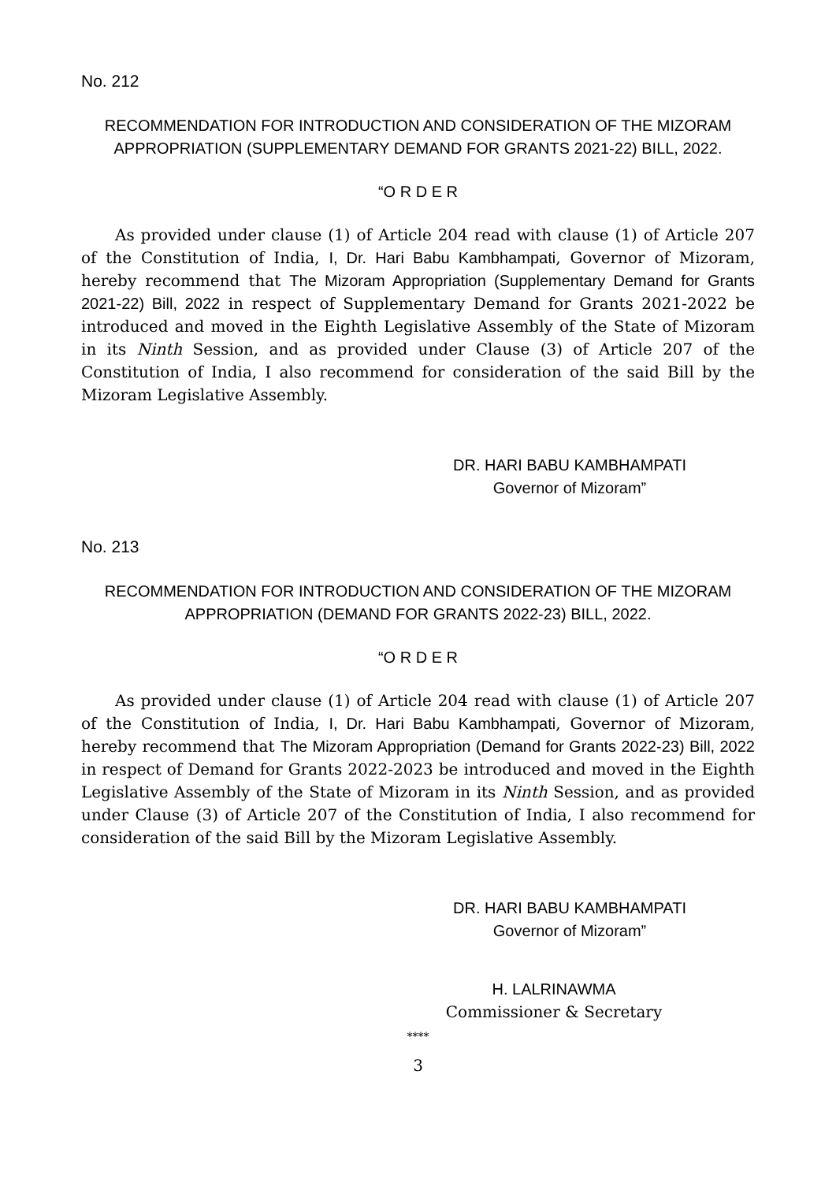No. 212
RECOMMENDATION FOR INTRODUCTION AND CONSIDERATION OF THE MIZORAM APPROPRIATION (SUPPLEMENTARY DEMAND FOR GRANTS 2021-22) BILL, 2022.
“O R D E R
As provided under clause (1) of Article 204 read with clause (1) of Article 207 of the Constitution of India, I, Dr. Hari Babu Kambhampati, Governor of Mizoram, hereby recommend that The Mizoram Appropriation (Supplementary Demand for Grants 2021-22) Bill, 2022 in respect of Supplementary Demand for Grants 2021-2022 be introduced and moved in the Eighth Legislative Assembly of the State of Mizoram in its Ninth Session, and as provided under Clause (3) of Article 207 of the Constitution of India, I also recommend for consideration of the said Bill by the Mizoram Legislative Assembly.
DR. HARI BABU KAMBHAMPATI
Governor of Mizoram”
No. 213
RECOMMENDATION FOR INTRODUCTION AND CONSIDERATION OF THE MIZORAM APPROPRIATION (DEMAND FOR GRANTS 2022-23) BILL, 2022.
“O R D E R
As provided under clause (1) of Article 204 read with clause (1) of Article 207 of the Constitution of India, I, Dr. Hari Babu Kambhampati, Governor of Mizoram, hereby recommend that The Mizoram Appropriation (Demand for Grants 2022-23) Bill, 2022 in respect of Demand for Grants 2022-2023 be introduced and moved in the Eighth Legislative Assembly of the State of Mizoram in its Ninth Session, and as provided under Clause (3) of Article 207 of the Constitution of India, I also recommend for consideration of the said Bill by the Mizoram Legislative Assembly.
DR. HARI BABU KAMBHAMPATI
Governor of Mizoram”
H. LALRINAWMA
Commissioner & Secretary
****
3